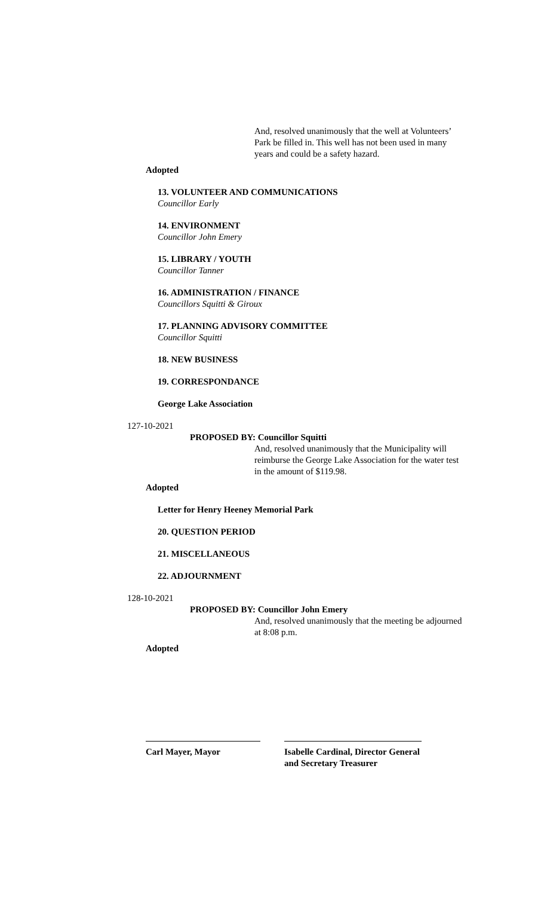And, resolved unanimously that the well at Volunteers’ Park be filled in. This well has not been used in many years and could be a safety hazard.
Adopted
13. VOLUNTEER AND COMMUNICATIONS
Councillor Early
14. ENVIRONMENT
Councillor John Emery
15. LIBRARY / YOUTH
Councillor Tanner
16. ADMINISTRATION / FINANCE
Councillors Squitti & Giroux
17. PLANNING ADVISORY COMMITTEE
Councillor Squitti
18. NEW BUSINESS
19. CORRESPONDANCE
George Lake Association
127-10-2021
PROPOSED BY: Councillor Squitti
And, resolved unanimously that the Municipality will reimburse the George Lake Association for the water test in the amount of $119.98.
Adopted
Letter for Henry Heeney Memorial Park
20. QUESTION PERIOD
21. MISCELLANEOUS
22. ADJOURNMENT
128-10-2021
PROPOSED BY: Councillor John Emery
And, resolved unanimously that the meeting be adjourned at 8:08 p.m.
Adopted
Carl Mayer, Mayor Isabelle Cardinal, Director General and Secretary Treasurer